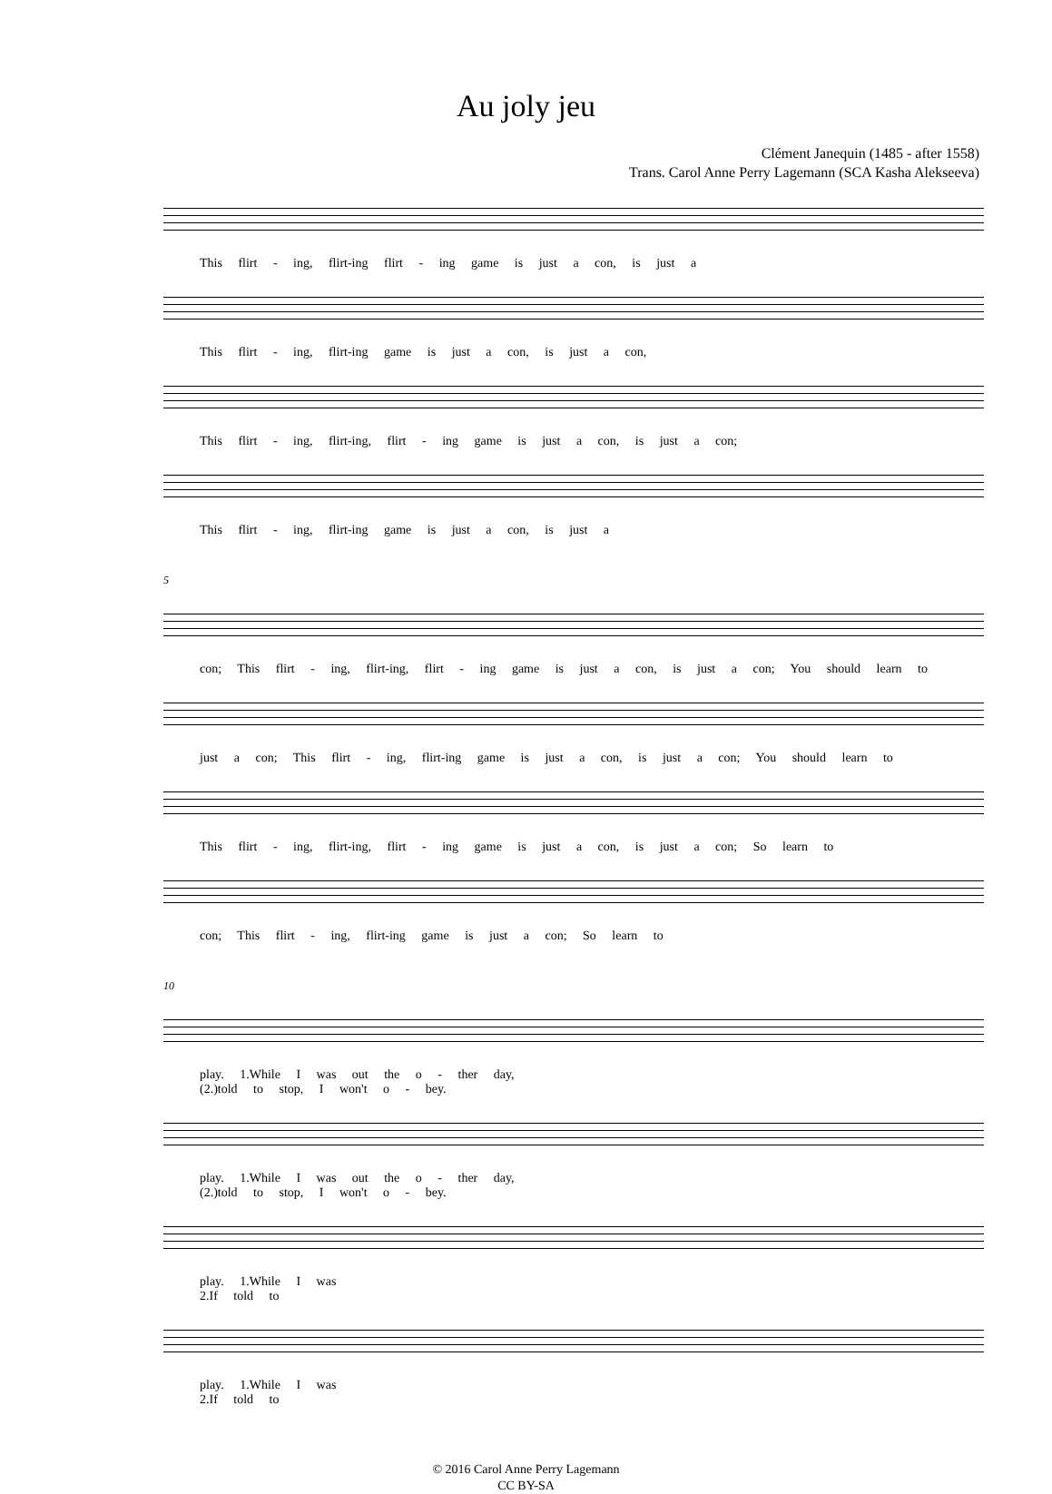Au joly jeu
Clément Janequin (1485 - after 1558)
Trans. Carol Anne Perry Lagemann (SCA Kasha Alekseeva)
This flirt - ing, flirt-ing flirt - ing game is just a con, is just a
This flirt - ing, flirt-ing game is just a con, is just a con,
This flirt - ing, flirt-ing, flirt - ing game is just a con, is just a con;
This flirt - ing, flirt-ing game is just a con, is just a
5
con; This flirt - ing, flirt-ing, flirt - ing game is just a con, is just a con; You should learn to
just a con; This flirt - ing, flirt-ing game is just a con, is just a con; You should learn to
This flirt - ing, flirt-ing, flirt - ing game is just a con, is just a con; So learn to
con; This flirt - ing, flirt-ing game is just a con; So learn to
10
play. 1.While I was out the o - ther day,
(2.)told to stop, I won't o - bey.
play. 1.While I was out the o - ther day,
(2.)told to stop, I won't o - bey.
play. 1.While I was
2.If told to
play. 1.While I was
2.If told to
© 2016 Carol Anne Perry Lagemann
CC BY-SA